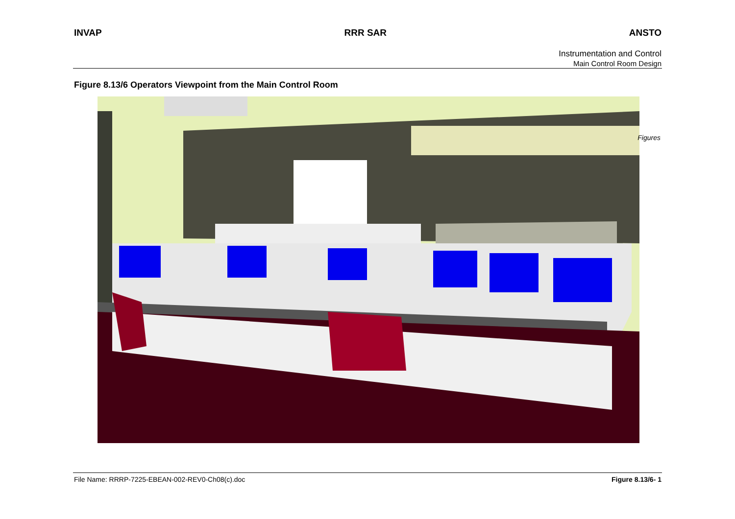INVAP RRR SAR ANSTO
Instrumentation and Control
Main Control Room Design
Figure 8.13/6 Operators Viewpoint from the Main Control Room
Figures
File Name: RRRP-7225-EBEAN-002-REV0-Ch08(c).doc
Figure 8.13/6- 1